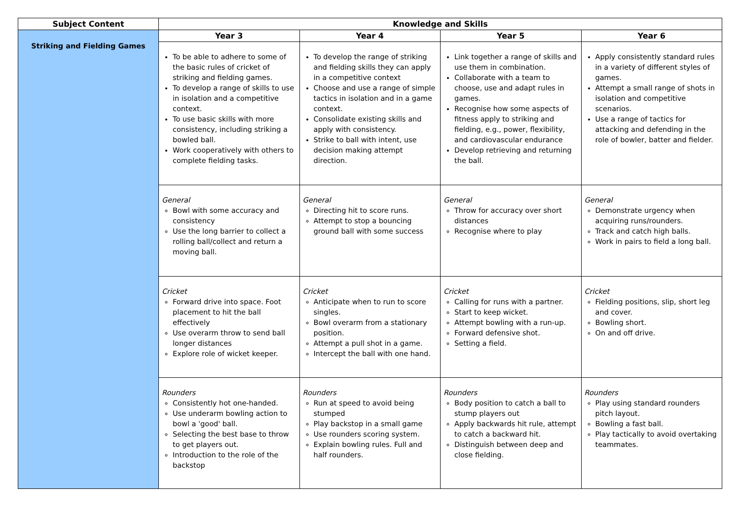| Subject Content | Knowledge and Skills | | | |
| --- | --- | --- | --- | --- |
| Striking and Fielding Games | Year 3 | Year 4 | Year 5 | Year 6 |
| | To be able to adhere to some of the basic rules of cricket of striking and fielding games. To develop a range of skills to use in isolation and a competitive context. To use basic skills with more consistency, including striking a bowled ball. Work cooperatively with others to complete fielding tasks. | To develop the range of striking and fielding skills they can apply in a competitive context Choose and use a range of simple tactics in isolation and in a game context. Consolidate existing skills and apply with consistency. Strike to ball with intent, use decision making attempt direction. | Link together a range of skills and use them in combination. Collaborate with a team to choose, use and adapt rules in games. Recognise how some aspects of fitness apply to striking and fielding, e.g., power, flexibility, and cardiovascular endurance Develop retrieving and returning the ball. | Apply consistently standard rules in a variety of different styles of games. Attempt a small range of shots in isolation and competitive scenarios. Use a range of tactics for attacking and defending in the role of bowler, batter and fielder. |
| | General Bowl with some accuracy and consistency Use the long barrier to collect a rolling ball/collect and return a moving ball. | General Directing hit to score runs. Attempt to stop a bouncing ground ball with some success | General Throw for accuracy over short distances Recognise where to play | General Demonstrate urgency when acquiring runs/rounders. Track and catch high balls. Work in pairs to field a long ball. |
| | Cricket Forward drive into space. Foot placement to hit the ball effectively Use overarm throw to send ball longer distances Explore role of wicket keeper. | Cricket Anticipate when to run to score singles. Bowl overarm from a stationary position. Attempt a pull shot in a game. Intercept the ball with one hand. | Cricket Calling for runs with a partner. Start to keep wicket. Attempt bowling with a run-up. Forward defensive shot. Setting a field. | Cricket Fielding positions, slip, short leg and cover. Bowling short. On and off drive. |
| | Rounders Consistently hot one-handed. Use underarm bowling action to bowl a 'good' ball. Selecting the best base to throw to get players out. Introduction to the role of the backstop | Rounders Run at speed to avoid being stumped Play backstop in a small game Use rounders scoring system. Explain bowling rules. Full and half rounders. | Rounders Body position to catch a ball to stump players out Apply backwards hit rule, attempt to catch a backward hit. Distinguish between deep and close fielding. | Rounders Play using standard rounders pitch layout. Bowling a fast ball. Play tactically to avoid overtaking teammates. |